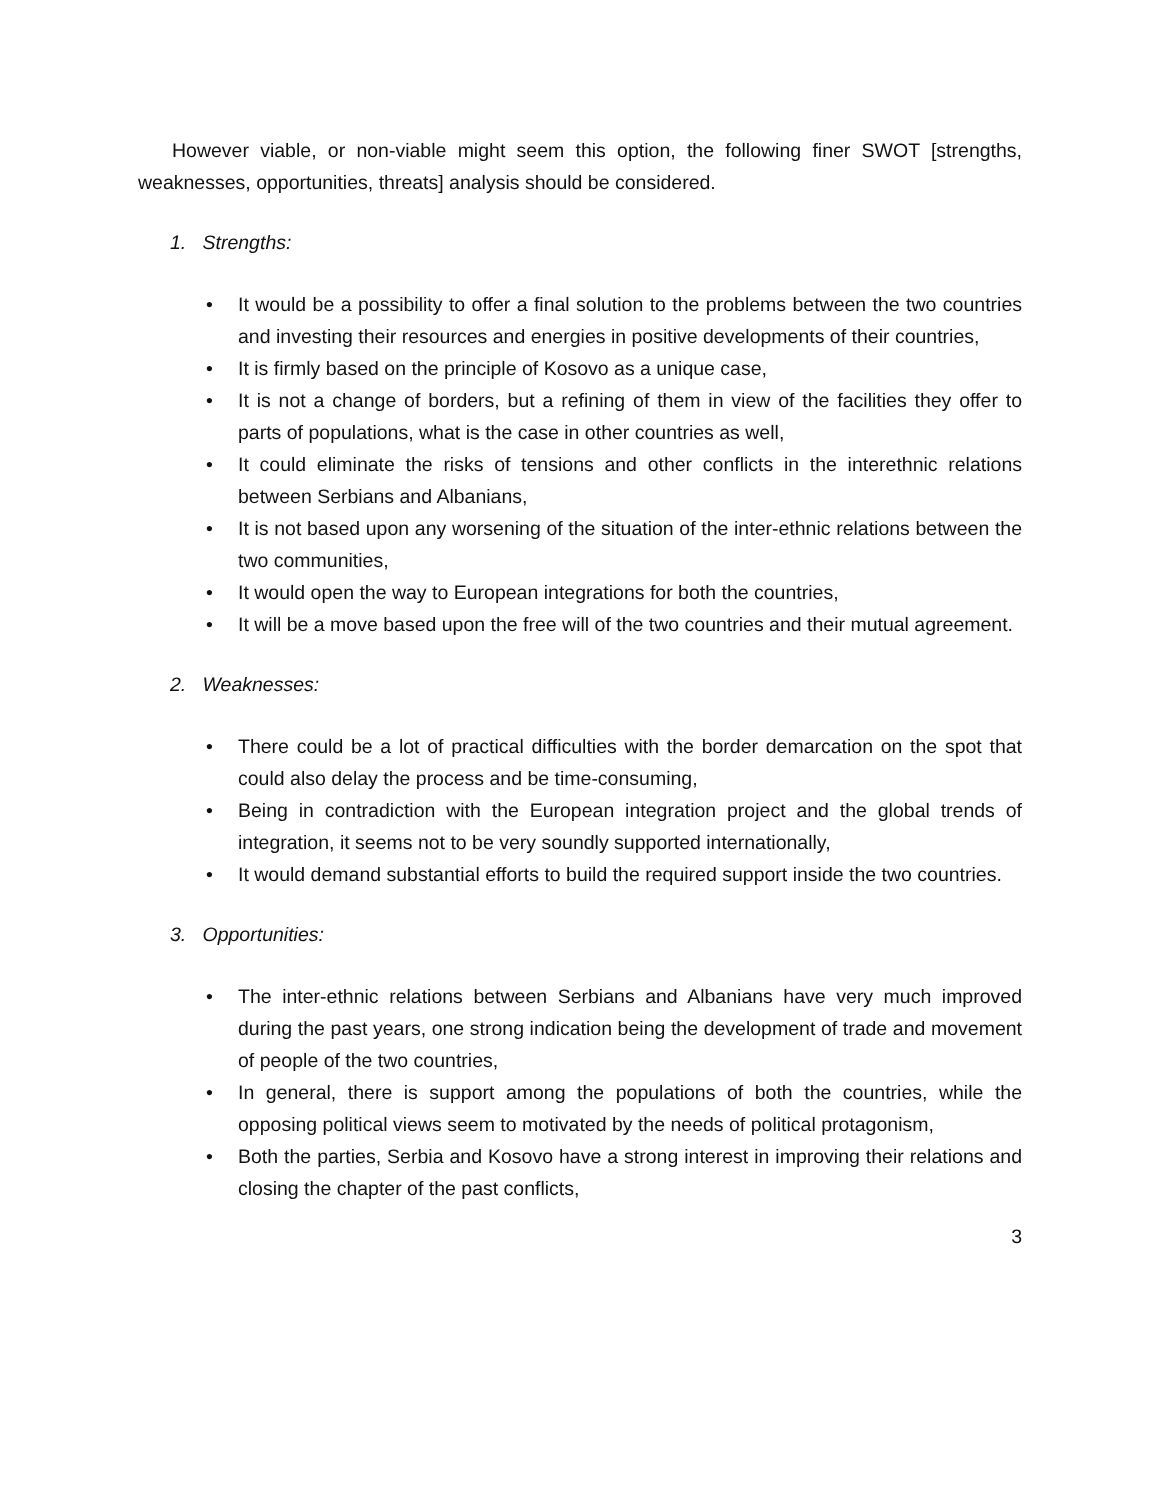However viable, or non-viable might seem this option, the following finer SWOT [strengths, weaknesses, opportunities, threats] analysis should be considered.
1. Strengths:
• It would be a possibility to offer a final solution to the problems between the two countries and investing their resources and energies in positive developments of their countries,
• It is firmly based on the principle of Kosovo as a unique case,
• It is not a change of borders, but a refining of them in view of the facilities they offer to parts of populations, what is the case in other countries as well,
• It could eliminate the risks of tensions and other conflicts in the interethnic relations between Serbians and Albanians,
• It is not based upon any worsening of the situation of the inter-ethnic relations between the two communities,
• It would open the way to European integrations for both the countries,
• It will be a move based upon the free will of the two countries and their mutual agreement.
2. Weaknesses:
• There could be a lot of practical difficulties with the border demarcation on the spot that could also delay the process and be time-consuming,
• Being in contradiction with the European integration project and the global trends of integration, it seems not to be very soundly supported internationally,
• It would demand substantial efforts to build the required support inside the two countries.
3. Opportunities:
• The inter-ethnic relations between Serbians and Albanians have very much improved during the past years, one strong indication being the development of trade and movement of people of the two countries,
• In general, there is support among the populations of both the countries, while the opposing political views seem to motivated by the needs of political protagonism,
• Both the parties, Serbia and Kosovo have a strong interest in improving their relations and closing the chapter of the past conflicts,
3